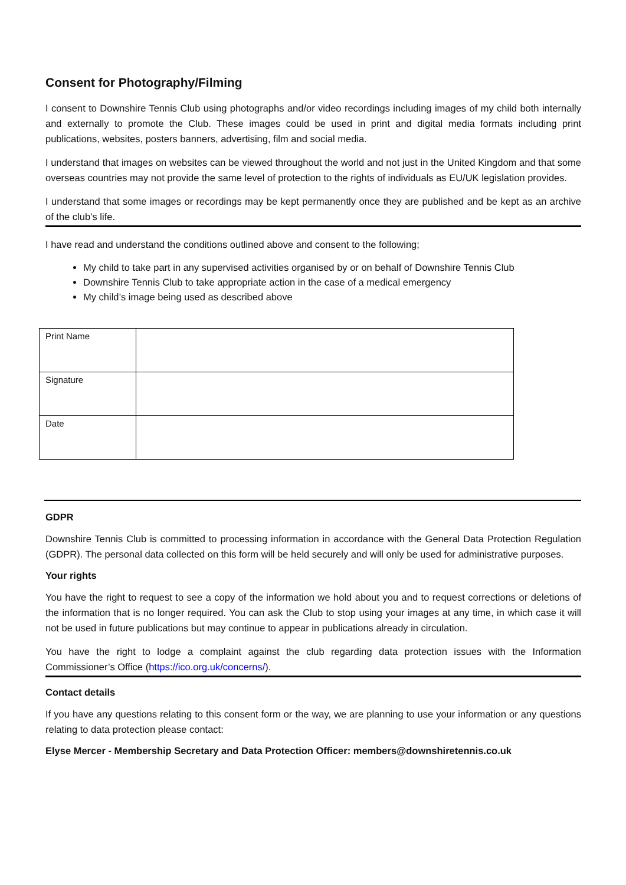Consent for Photography/Filming
I consent to Downshire Tennis Club using photographs and/or video recordings including images of my child both internally and externally to promote the Club. These images could be used in print and digital media formats including print publications, websites, posters banners, advertising, film and social media.
I understand that images on websites can be viewed throughout the world and not just in the United Kingdom and that some overseas countries may not provide the same level of protection to the rights of individuals as EU/UK legislation provides.
I understand that some images or recordings may be kept permanently once they are published and be kept as an archive of the club’s life.
I have read and understand the conditions outlined above and consent to the following;
My child to take part in any supervised activities organised by or on behalf of Downshire Tennis Club
Downshire Tennis Club to take appropriate action in the case of a medical emergency
My child’s image being used as described above
| Print Name | |
| Signature | |
| Date | |
GDPR
Downshire Tennis Club is committed to processing information in accordance with the General Data Protection Regulation (GDPR). The personal data collected on this form will be held securely and will only be used for administrative purposes.
Your rights
You have the right to request to see a copy of the information we hold about you and to request corrections or deletions of the information that is no longer required. You can ask the Club to stop using your images at any time, in which case it will not be used in future publications but may continue to appear in publications already in circulation.
You have the right to lodge a complaint against the club regarding data protection issues with the Information Commissioner’s Office (https://ico.org.uk/concerns/).
Contact details
If you have any questions relating to this consent form or the way, we are planning to use your information or any questions relating to data protection please contact:
Elyse Mercer - Membership Secretary and Data Protection Officer: members@downshiretennis.co.uk